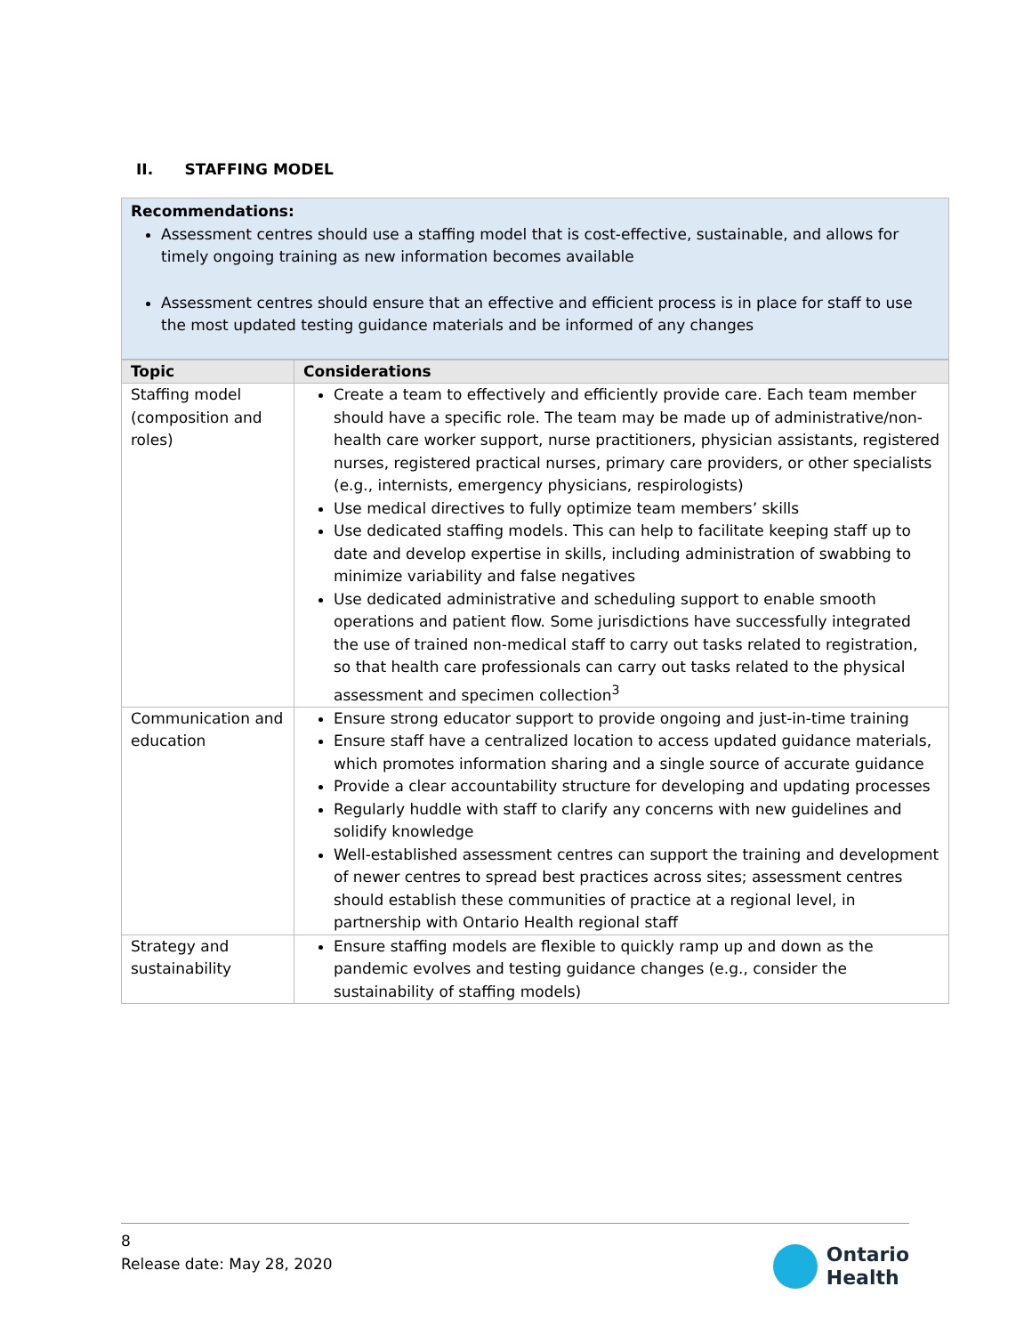II. STAFFING MODEL
Recommendations:
Assessment centres should use a staffing model that is cost-effective, sustainable, and allows for timely ongoing training as new information becomes available
Assessment centres should ensure that an effective and efficient process is in place for staff to use the most updated testing guidance materials and be informed of any changes
| Topic | Considerations |
| --- | --- |
| Staffing model (composition and roles) | Create a team to effectively and efficiently provide care. Each team member should have a specific role. The team may be made up of administrative/non-health care worker support, nurse practitioners, physician assistants, registered nurses, registered practical nurses, primary care providers, or other specialists (e.g., internists, emergency physicians, respirologists) Use medical directives to fully optimize team members’ skills Use dedicated staffing models. This can help to facilitate keeping staff up to date and develop expertise in skills, including administration of swabbing to minimize variability and false negatives Use dedicated administrative and scheduling support to enable smooth operations and patient flow. Some jurisdictions have successfully integrated the use of trained non-medical staff to carry out tasks related to registration, so that health care professionals can carry out tasks related to the physical assessment and specimen collection<sup>3</sup> |
| Communication and education | Ensure strong educator support to provide ongoing and just-in-time training Ensure staff have a centralized location to access updated guidance materials, which promotes information sharing and a single source of accurate guidance Provide a clear accountability structure for developing and updating processes Regularly huddle with staff to clarify any concerns with new guidelines and solidify knowledge Well-established assessment centres can support the training and development of newer centres to spread best practices across sites; assessment centres should establish these communities of practice at a regional level, in partnership with Ontario Health regional staff |
| Strategy and sustainability | Ensure staffing models are flexible to quickly ramp up and down as the pandemic evolves and testing guidance changes (e.g., consider the sustainability of staffing models) |
8
Release date: May 28, 2020
Ontario
Health